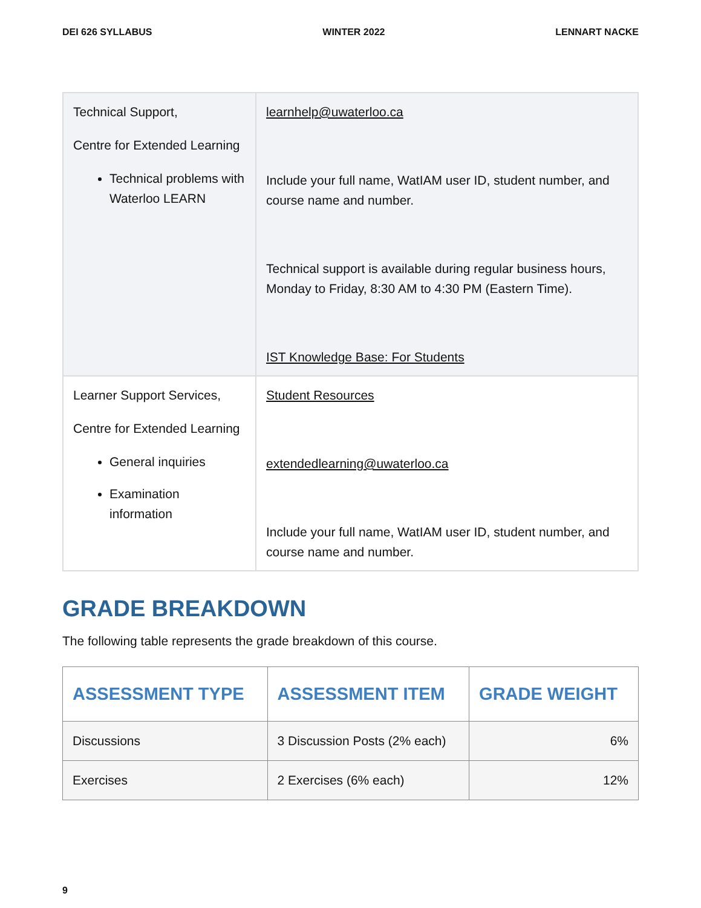DEI 626 SYLLABUS WINTER 2022 LENNART NACKE
| Technical Support, Centre for Extended Learning Technical problems with Waterloo LEARN | learnhelp@uwaterloo.ca Include your full name, WatIAM user ID, student number, and course name and number. Technical support is available during regular business hours, Monday to Friday, 8:30 AM to 4:30 PM (Eastern Time). IST Knowledge Base: For Students |
| Learner Support Services, Centre for Extended Learning General inquiries Examination information | Student Resources extendedlearning@uwaterloo.ca Include your full name, WatIAM user ID, student number, and course name and number. |
GRADE BREAKDOWN
The following table represents the grade breakdown of this course.
| ASSESSMENT TYPE | ASSESSMENT ITEM | GRADE WEIGHT |
| --- | --- | --- |
| Discussions | 3 Discussion Posts (2% each) | 6% |
| Exercises | 2 Exercises (6% each) | 12% |
9